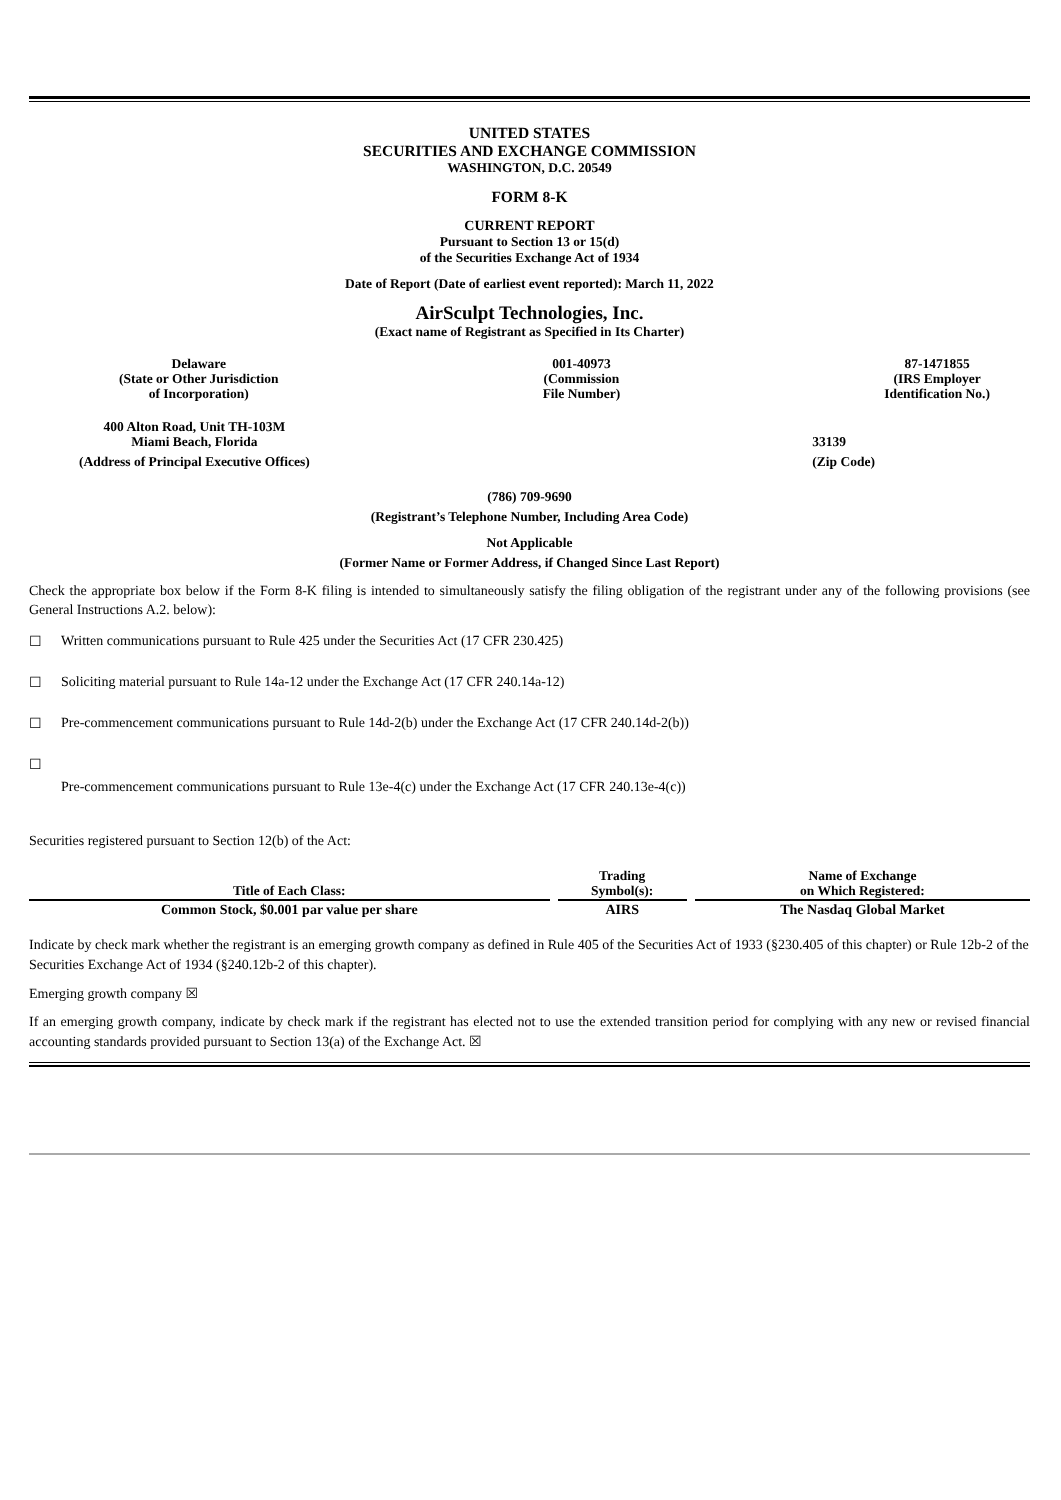UNITED STATES
SECURITIES AND EXCHANGE COMMISSION
WASHINGTON, D.C. 20549
FORM 8-K
CURRENT REPORT
Pursuant to Section 13 or 15(d)
of the Securities Exchange Act of 1934
Date of Report (Date of earliest event reported): March 11, 2022
AirSculpt Technologies, Inc.
(Exact name of Registrant as Specified in Its Charter)
Delaware
(State or Other Jurisdiction
of Incorporation)
001-40973
(Commission
File Number)
87-1471855
(IRS Employer
Identification No.)
400 Alton Road, Unit TH-103M
Miami Beach, Florida
(Address of Principal Executive Offices)
33139
(Zip Code)
(786) 709-9690
(Registrant’s Telephone Number, Including Area Code)
Not Applicable
(Former Name or Former Address, if Changed Since Last Report)
Check the appropriate box below if the Form 8-K filing is intended to simultaneously satisfy the filing obligation of the registrant under any of the following provisions (see General Instructions A.2. below):
☐ Written communications pursuant to Rule 425 under the Securities Act (17 CFR 230.425)
☐ Soliciting material pursuant to Rule 14a-12 under the Exchange Act (17 CFR 240.14a-12)
☐ Pre-commencement communications pursuant to Rule 14d-2(b) under the Exchange Act (17 CFR 240.14d-2(b))
☐
Pre-commencement communications pursuant to Rule 13e-4(c) under the Exchange Act (17 CFR 240.13e-4(c))
Securities registered pursuant to Section 12(b) of the Act:
| Title of Each Class: | Trading Symbol(s): | Name of Exchange on Which Registered: |
| --- | --- | --- |
| Common Stock, $0.001 par value per share | AIRS | The Nasdaq Global Market |
Indicate by check mark whether the registrant is an emerging growth company as defined in Rule 405 of the Securities Act of 1933 (§230.405 of this chapter) or Rule 12b-2 of the Securities Exchange Act of 1934 (§240.12b-2 of this chapter).
Emerging growth company ☒
If an emerging growth company, indicate by check mark if the registrant has elected not to use the extended transition period for complying with any new or revised financial accounting standards provided pursuant to Section 13(a) of the Exchange Act. ☒